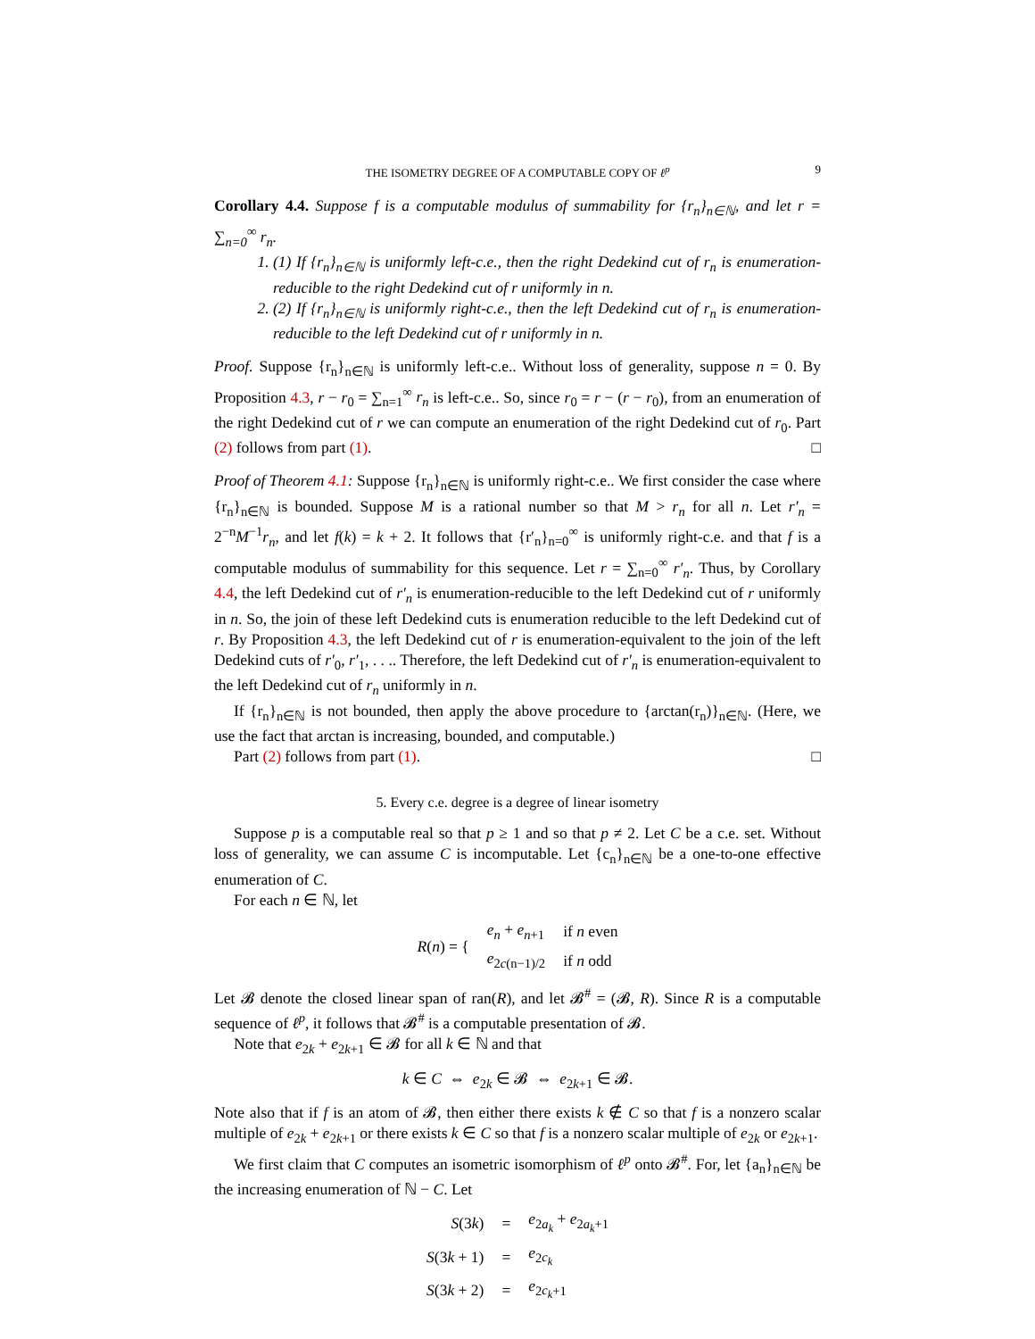THE ISOMETRY DEGREE OF A COMPUTABLE COPY OF ℓ<sup>p</sup> 9
Corollary 4.4. Suppose f is a computable modulus of summability for {r<sub>n</sub>}<sub>n∈ℕ</sub>, and let r = ∑<sub>n=0</sub><sup>∞</sup> r<sub>n</sub>.
1. (1) If {r<sub>n</sub>}<sub>n∈ℕ</sub> is uniformly left-c.e., then the right Dedekind cut of r<sub>n</sub> is enumeration-reducible to the right Dedekind cut of r uniformly in n.
2. (2) If {r<sub>n</sub>}<sub>n∈ℕ</sub> is uniformly right-c.e., then the left Dedekind cut of r<sub>n</sub> is enumeration-reducible to the left Dedekind cut of r uniformly in n.
Proof. Suppose {r<sub>n</sub>}<sub>n∈ℕ</sub> is uniformly left-c.e.. Without loss of generality, suppose n = 0. By Proposition 4.3, r − r<sub>0</sub> = ∑<sub>n=1</sub><sup>∞</sup> r<sub>n</sub> is left-c.e.. So, since r<sub>0</sub> = r − (r − r<sub>0</sub>), from an enumeration of the right Dedekind cut of r we can compute an enumeration of the right Dedekind cut of r<sub>0</sub>. Part (2) follows from part (1). □
Proof of Theorem 4.1: Suppose {r<sub>n</sub>}<sub>n∈ℕ</sub> is uniformly right-c.e.. We first consider the case where {r<sub>n</sub>}<sub>n∈ℕ</sub> is bounded. Suppose M is a rational number so that M > r<sub>n</sub> for all n. Let r′<sub>n</sub> = 2<sup>−n</sup>M<sup>−1</sup>r<sub>n</sub>, and let f(k) = k + 2. It follows that {r′<sub>n</sub>}<sub>n=0</sub><sup>∞</sup> is uniformly right-c.e. and that f is a computable modulus of summability for this sequence. Let r = ∑<sub>n=0</sub><sup>∞</sup> r′<sub>n</sub>. Thus, by Corollary 4.4, the left Dedekind cut of r′<sub>n</sub> is enumeration-reducible to the left Dedekind cut of r uniformly in n. So, the join of these left Dedekind cuts is enumeration reducible to the left Dedekind cut of r. By Proposition 4.3, the left Dedekind cut of r is enumeration-equivalent to the join of the left Dedekind cuts of r′<sub>0</sub>, r′<sub>1</sub>, . . .. Therefore, the left Dedekind cut of r′<sub>n</sub> is enumeration-equivalent to the left Dedekind cut of r<sub>n</sub> uniformly in n.
If {r<sub>n</sub>}<sub>n∈ℕ</sub> is not bounded, then apply the above procedure to {arctan(r<sub>n</sub>)}<sub>n∈ℕ</sub>. (Here, we use the fact that arctan is increasing, bounded, and computable.)
Part (2) follows from part (1). □
5. Every c.e. degree is a degree of linear isometry
Suppose p is a computable real so that p ≥ 1 and so that p ≠ 2. Let C be a c.e. set. Without loss of generality, we can assume C is incomputable. Let {c<sub>n</sub>}<sub>n∈ℕ</sub> be a one-to-one effective enumeration of C.
For each n ∈ ℕ, let
| R ( n ) = { | e<sub>n</sub> + e<sub>n+1</sub> | if n even |
| | e<sub>2c(n−1)/2</sub> | if n odd |
Let 𝓑 denote the closed linear span of ran(R), and let 𝓑<sup>#</sup> = (𝓑, R). Since R is a computable sequence of ℓ<sup>p</sup>, it follows that 𝓑<sup>#</sup> is a computable presentation of 𝓑.
Note that e<sub>2k</sub> + e<sub>2k+1</sub> ∈ 𝓑 for all k ∈ ℕ and that
k ∈ C ⇔ e<sub>2k</sub> ∈ 𝓑 ⇔ e<sub>2k+1</sub> ∈ 𝓑.
Note also that if f is an atom of 𝓑, then either there exists k ∉ C so that f is a nonzero scalar multiple of e<sub>2k</sub> + e<sub>2k+1</sub> or there exists k ∈ C so that f is a nonzero scalar multiple of e<sub>2k</sub> or e<sub>2k+1</sub>.
We first claim that C computes an isometric isomorphism of ℓ<sup>p</sup> onto 𝓑<sup>#</sup>. For, let {a<sub>n</sub>}<sub>n∈ℕ</sub> be the increasing enumeration of ℕ − C. Let
| S (3 k ) | = | e<sub>2a<sub>k</sub></sub> + e<sub>2a<sub>k</sub>+1</sub> |
| S (3 k + 1) | = | e<sub>2c<sub>k</sub></sub> |
| S (3 k + 2) | = | e<sub>2c<sub>k</sub>+1</sub> |